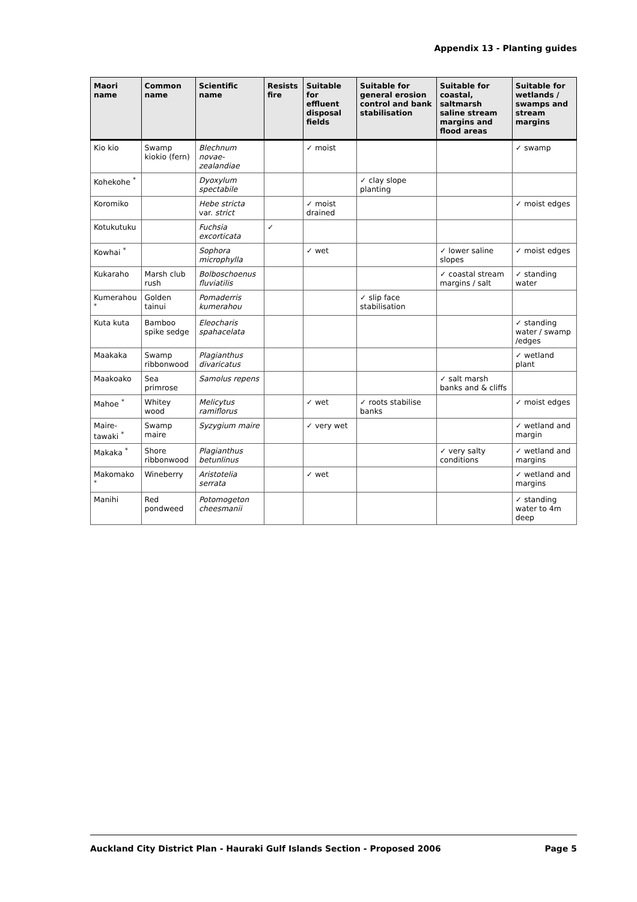Appendix 13 - Planting guides
| Maori name | Common name | Scientific name | Resists fire | Suitable for effluent disposal fields | Suitable for general erosion control and bank stabilisation | Suitable for coastal, saltmarsh saline stream margins and flood areas | Suitable for wetlands / swamps and stream margins |
| --- | --- | --- | --- | --- | --- | --- | --- |
| Kio kio | Swamp kiokio (fern) | Blechnum novae-zealandiae | | ✓ moist | | | ✓ swamp |
| Kohekohe <sup>*</sup> | | Dyoxylum spectabile | | | ✓ clay slope planting | | |
| Koromiko | | Hebe stricta var. strict | | ✓ moist drained | | | ✓ moist edges |
| Kotukutuku | | Fuchsia excorticata | ✓ | | | | |
| Kowhai <sup>*</sup> | | Sophora microphylla | | ✓ wet | | ✓ lower saline slopes | ✓ moist edges |
| Kukaraho | Marsh club rush | Bolboschoenus fluviatilis | | | | ✓ coastal stream margins / salt | ✓ standing water |
| Kumerahou <sup>*</sup> | Golden tainui | Pomaderris kumerahou | | | ✓ slip face stabilisation | | |
| Kuta kuta | Bamboo spike sedge | Eleocharis spahacelata | | | | | ✓ standing water / swamp /edges |
| Maakaka | Swamp ribbonwood | Plagianthus divaricatus | | | | | ✓ wetland plant |
| Maakoako | Sea primrose | Samolus repens | | | | ✓ salt marsh banks and & cliffs | |
| Mahoe <sup>*</sup> | Whitey wood | Melicytus ramiflorus | | ✓ wet | ✓ roots stabilise banks | | ✓ moist edges |
| Maire-tawaki <sup>*</sup> | Swamp maire | Syzygium maire | | ✓ very wet | | | ✓ wetland and margin |
| Makaka <sup>*</sup> | Shore ribbonwood | Plagianthus betunlinus | | | | ✓ very salty conditions | ✓ wetland and margins |
| Makomako <sup>*</sup> | Wineberry | Aristotelia serrata | | ✓ wet | | | ✓ wetland and margins |
| Manihi | Red pondweed | Potomogeton cheesmanii | | | | | ✓ standing water to 4m deep |
Auckland City District Plan - Hauraki Gulf Islands Section - Proposed 2006 Page 5